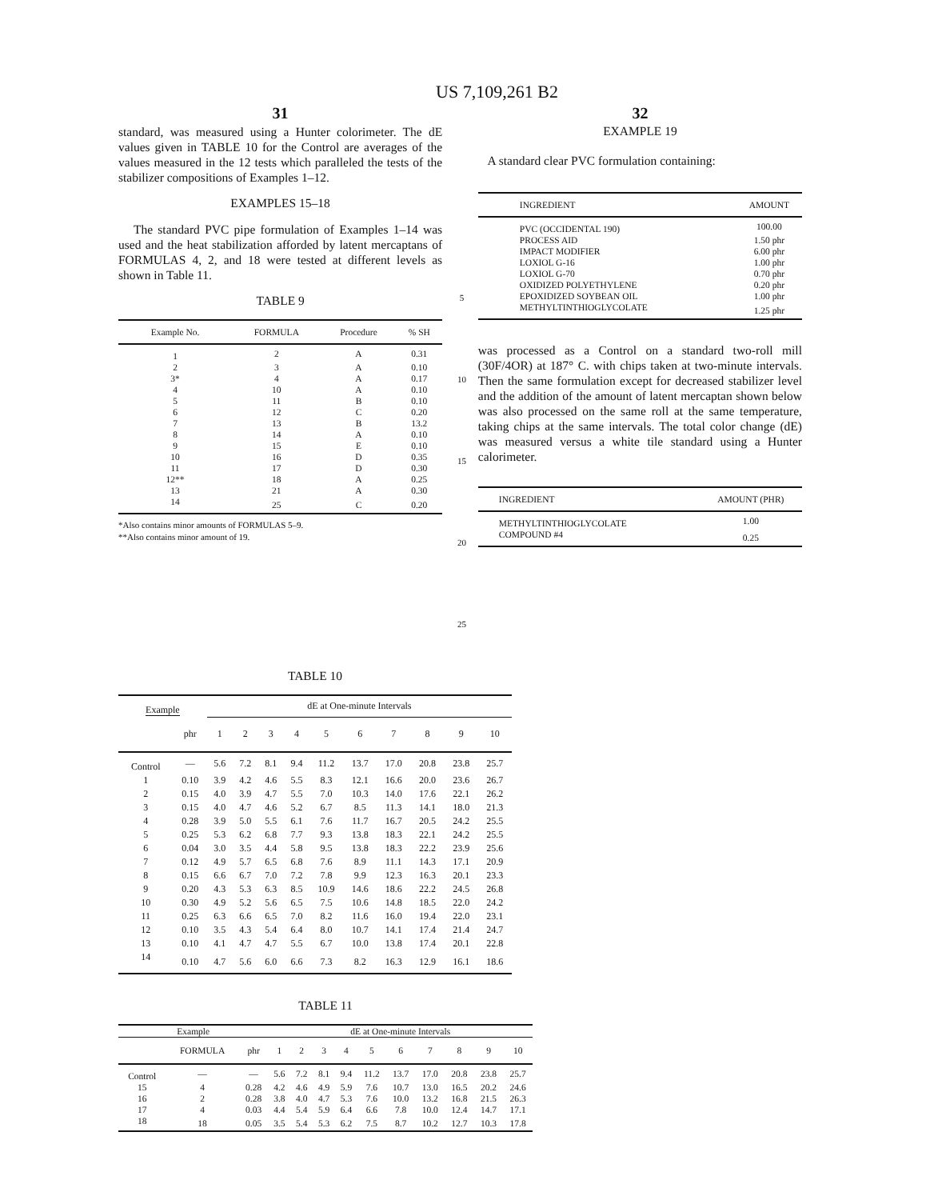US 7,109,261 B2
31
standard, was measured using a Hunter colorimeter. The dE values given in TABLE 10 for the Control are averages of the values measured in the 12 tests which paralleled the tests of the stabilizer compositions of Examples 1–12.
EXAMPLES 15–18
The standard PVC pipe formulation of Examples 1–14 was used and the heat stabilization afforded by latent mercaptans of FORMULAS 4, 2, and 18 were tested at different levels as shown in Table 11.
TABLE 9
| Example No. | FORMULA | Procedure | % SH |
| --- | --- | --- | --- |
| 1 | 2 | A | 0.31 |
| 2 | 3 | A | 0.10 |
| 3* | 4 | A | 0.17 |
| 4 | 10 | A | 0.10 |
| 5 | 11 | B | 0.10 |
| 6 | 12 | C | 0.20 |
| 7 | 13 | B | 13.2 |
| 8 | 14 | A | 0.10 |
| 9 | 15 | E | 0.10 |
| 10 | 16 | D | 0.35 |
| 11 | 17 | D | 0.30 |
| 12** | 18 | A | 0.25 |
| 13 | 21 | A | 0.30 |
| 14 | 25 | C | 0.20 |
*Also contains minor amounts of FORMULAS 5–9.
**Also contains minor amount of 19.
5
10
15
20
25
32
EXAMPLE 19
A standard clear PVC formulation containing:
| INGREDIENT | AMOUNT |
| --- | --- |
| PVC (OCCIDENTAL 190) | 100.00 |
| PROCESS AID | 1.50 phr |
| IMPACT MODIFIER | 6.00 phr |
| LOXIOL G-16 | 1.00 phr |
| LOXIOL G-70 | 0.70 phr |
| OXIDIZED POLYETHYLENE | 0.20 phr |
| EPOXIDIZED SOYBEAN OIL | 1.00 phr |
| METHYLTINTHIOGLYCOLATE | 1.25 phr |
was processed as a Control on a standard two-roll mill (30F/4OR) at 187° C. with chips taken at two-minute intervals. Then the same formulation except for decreased stabilizer level and the addition of the amount of latent mercaptan shown below was also processed on the same roll at the same temperature, taking chips at the same intervals. The total color change (dE) was measured versus a white tile standard using a Hunter calorimeter.
| INGREDIENT | AMOUNT (PHR) |
| --- | --- |
| METHYLTINTHIOGLYCOLATE | 1.00 |
| COMPOUND #4 | 0.25 |
TABLE 10
| Example | | dE at One-minute Intervals | | | | | | | | | |
| --- | --- | --- | --- | --- | --- | --- | --- | --- | --- | --- | --- |
| | phr | 1 | 2 | 3 | 4 | 5 | 6 | 7 | 8 | 9 | 10 |
| Control | — | 5.6 | 7.2 | 8.1 | 9.4 | 11.2 | 13.7 | 17.0 | 20.8 | 23.8 | 25.7 |
| 1 | 0.10 | 3.9 | 4.2 | 4.6 | 5.5 | 8.3 | 12.1 | 16.6 | 20.0 | 23.6 | 26.7 |
| 2 | 0.15 | 4.0 | 3.9 | 4.7 | 5.5 | 7.0 | 10.3 | 14.0 | 17.6 | 22.1 | 26.2 |
| 3 | 0.15 | 4.0 | 4.7 | 4.6 | 5.2 | 6.7 | 8.5 | 11.3 | 14.1 | 18.0 | 21.3 |
| 4 | 0.28 | 3.9 | 5.0 | 5.5 | 6.1 | 7.6 | 11.7 | 16.7 | 20.5 | 24.2 | 25.5 |
| 5 | 0.25 | 5.3 | 6.2 | 6.8 | 7.7 | 9.3 | 13.8 | 18.3 | 22.1 | 24.2 | 25.5 |
| 6 | 0.04 | 3.0 | 3.5 | 4.4 | 5.8 | 9.5 | 13.8 | 18.3 | 22.2 | 23.9 | 25.6 |
| 7 | 0.12 | 4.9 | 5.7 | 6.5 | 6.8 | 7.6 | 8.9 | 11.1 | 14.3 | 17.1 | 20.9 |
| 8 | 0.15 | 6.6 | 6.7 | 7.0 | 7.2 | 7.8 | 9.9 | 12.3 | 16.3 | 20.1 | 23.3 |
| 9 | 0.20 | 4.3 | 5.3 | 6.3 | 8.5 | 10.9 | 14.6 | 18.6 | 22.2 | 24.5 | 26.8 |
| 10 | 0.30 | 4.9 | 5.2 | 5.6 | 6.5 | 7.5 | 10.6 | 14.8 | 18.5 | 22.0 | 24.2 |
| 11 | 0.25 | 6.3 | 6.6 | 6.5 | 7.0 | 8.2 | 11.6 | 16.0 | 19.4 | 22.0 | 23.1 |
| 12 | 0.10 | 3.5 | 4.3 | 5.4 | 6.4 | 8.0 | 10.7 | 14.1 | 17.4 | 21.4 | 24.7 |
| 13 | 0.10 | 4.1 | 4.7 | 4.7 | 5.5 | 6.7 | 10.0 | 13.8 | 17.4 | 20.1 | 22.8 |
| 14 | 0.10 | 4.7 | 5.6 | 6.0 | 6.6 | 7.3 | 8.2 | 16.3 | 12.9 | 16.1 | 18.6 |
TABLE 11
| Example | | | dE at One-minute Intervals | | | | | | | | | |
| --- | --- | --- | --- | --- | --- | --- | --- | --- | --- | --- | --- | --- |
| | FORMULA | phr | 1 | 2 | 3 | 4 | 5 | 6 | 7 | 8 | 9 | 10 |
| Control | — | — | 5.6 | 7.2 | 8.1 | 9.4 | 11.2 | 13.7 | 17.0 | 20.8 | 23.8 | 25.7 |
| 15 | 4 | 0.28 | 4.2 | 4.6 | 4.9 | 5.9 | 7.6 | 10.7 | 13.0 | 16.5 | 20.2 | 24.6 |
| 16 | 2 | 0.28 | 3.8 | 4.0 | 4.7 | 5.3 | 7.6 | 10.0 | 13.2 | 16.8 | 21.5 | 26.3 |
| 17 | 4 | 0.03 | 4.4 | 5.4 | 5.9 | 6.4 | 6.6 | 7.8 | 10.0 | 12.4 | 14.7 | 17.1 |
| 18 | 18 | 0.05 | 3.5 | 5.4 | 5.3 | 6.2 | 7.5 | 8.7 | 10.2 | 12.7 | 10.3 | 17.8 |